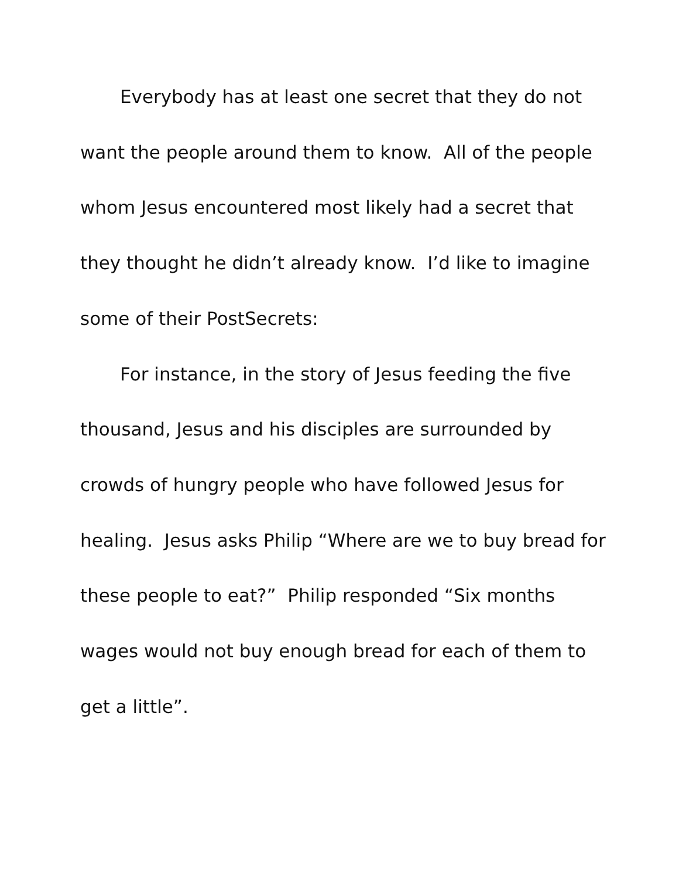Everybody has at least one secret that they do not
want the people around them to know. All of the people
whom Jesus encountered most likely had a secret that
they thought he didn’t already know. I’d like to imagine
some of their PostSecrets:
For instance, in the story of Jesus feeding the five
thousand, Jesus and his disciples are surrounded by
crowds of hungry people who have followed Jesus for
healing. Jesus asks Philip “Where are we to buy bread for
these people to eat?” Philip responded “Six months
wages would not buy enough bread for each of them to
get a little”.